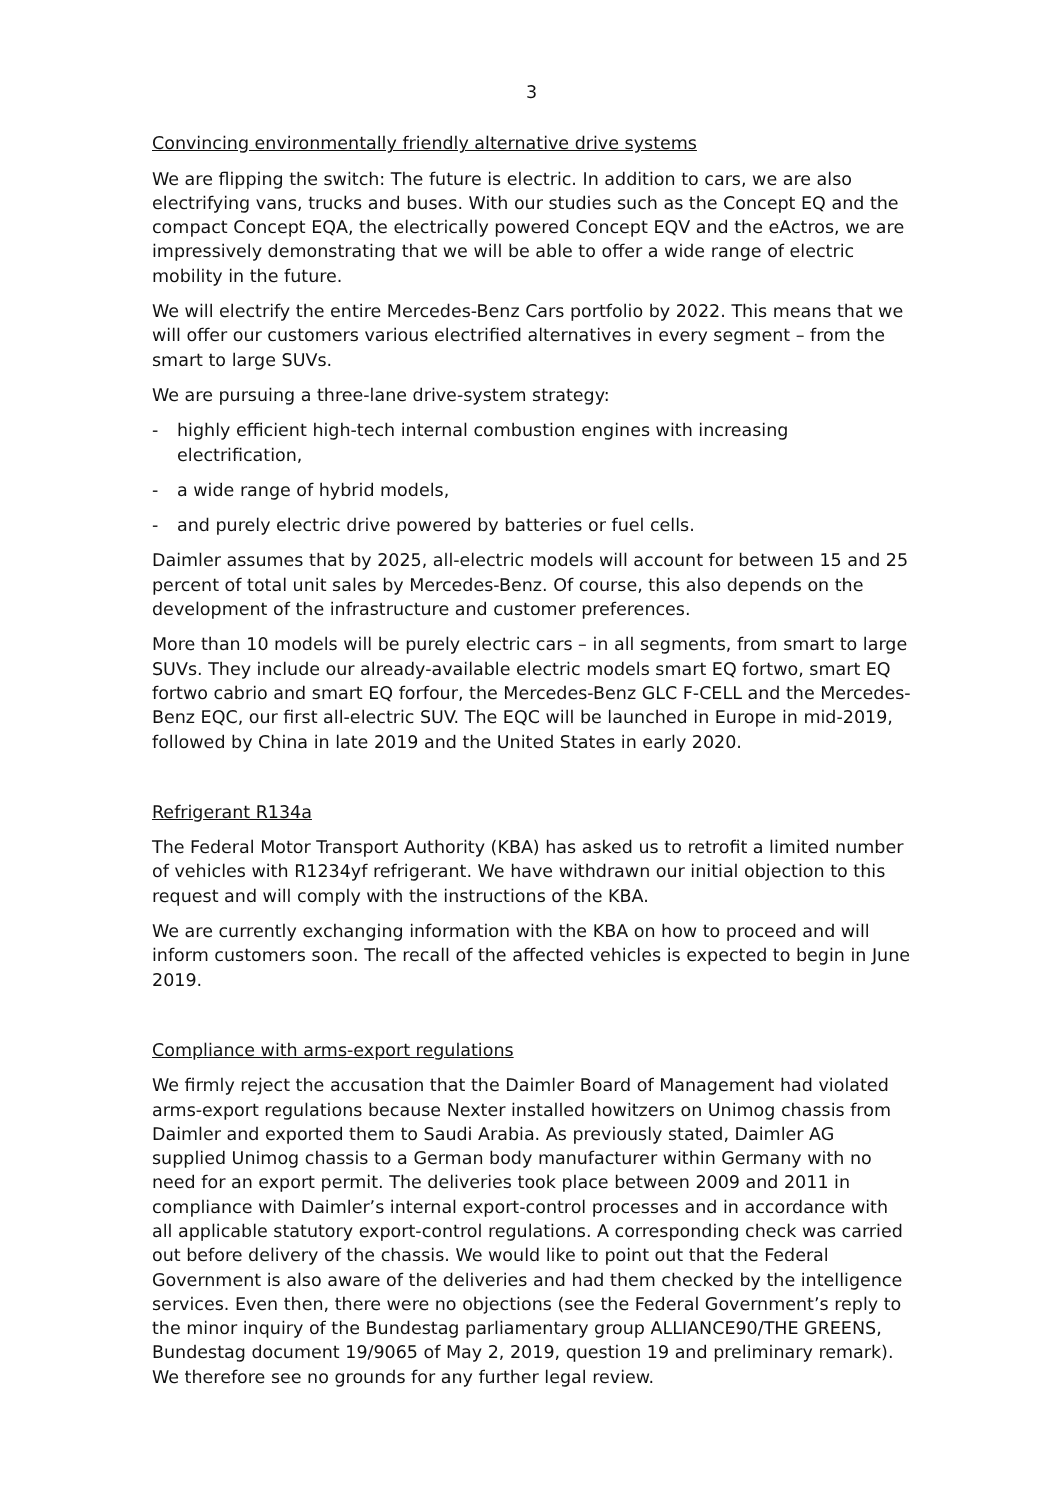3
Convincing environmentally friendly alternative drive systems
We are flipping the switch: The future is electric. In addition to cars, we are also electrifying vans, trucks and buses. With our studies such as the Concept EQ and the compact Concept EQA, the electrically powered Concept EQV and the eActros, we are impressively demonstrating that we will be able to offer a wide range of electric mobility in the future.
We will electrify the entire Mercedes-Benz Cars portfolio by 2022. This means that we will offer our customers various electrified alternatives in every segment – from the smart to large SUVs.
We are pursuing a three-lane drive-system strategy:
- highly efficient high-tech internal combustion engines with increasing electrification,
- a wide range of hybrid models,
- and purely electric drive powered by batteries or fuel cells.
Daimler assumes that by 2025, all-electric models will account for between 15 and 25 percent of total unit sales by Mercedes-Benz. Of course, this also depends on the development of the infrastructure and customer preferences.
More than 10 models will be purely electric cars – in all segments, from smart to large SUVs. They include our already-available electric models smart EQ fortwo, smart EQ fortwo cabrio and smart EQ forfour, the Mercedes-Benz GLC F-CELL and the Mercedes-Benz EQC, our first all-electric SUV. The EQC will be launched in Europe in mid-2019, followed by China in late 2019 and the United States in early 2020.
Refrigerant R134a
The Federal Motor Transport Authority (KBA) has asked us to retrofit a limited number of vehicles with R1234yf refrigerant. We have withdrawn our initial objection to this request and will comply with the instructions of the KBA.
We are currently exchanging information with the KBA on how to proceed and will inform customers soon. The recall of the affected vehicles is expected to begin in June 2019.
Compliance with arms-export regulations
We firmly reject the accusation that the Daimler Board of Management had violated arms-export regulations because Nexter installed howitzers on Unimog chassis from Daimler and exported them to Saudi Arabia. As previously stated, Daimler AG supplied Unimog chassis to a German body manufacturer within Germany with no need for an export permit. The deliveries took place between 2009 and 2011 in compliance with Daimler’s internal export-control processes and in accordance with all applicable statutory export-control regulations. A corresponding check was carried out before delivery of the chassis. We would like to point out that the Federal Government is also aware of the deliveries and had them checked by the intelligence services. Even then, there were no objections (see the Federal Government’s reply to the minor inquiry of the Bundestag parliamentary group ALLIANCE90/THE GREENS, Bundestag document 19/9065 of May 2, 2019, question 19 and preliminary remark). We therefore see no grounds for any further legal review.